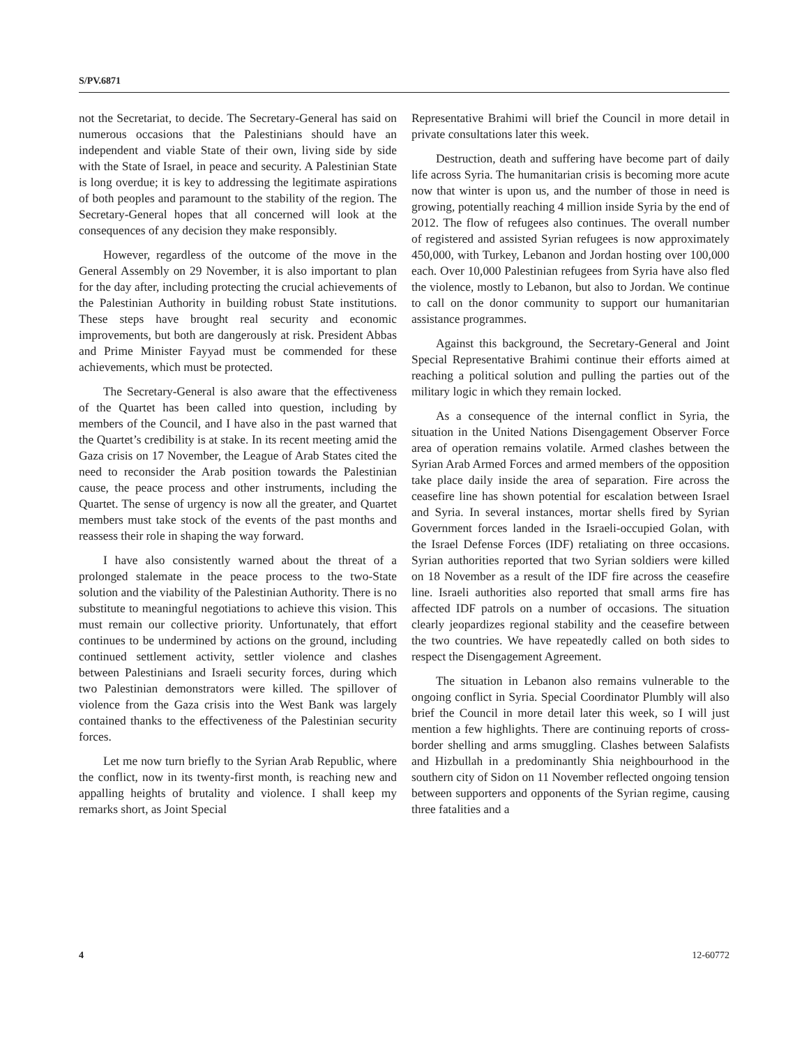S/PV.6871
not the Secretariat, to decide. The Secretary-General has said on numerous occasions that the Palestinians should have an independent and viable State of their own, living side by side with the State of Israel, in peace and security. A Palestinian State is long overdue; it is key to addressing the legitimate aspirations of both peoples and paramount to the stability of the region. The Secretary-General hopes that all concerned will look at the consequences of any decision they make responsibly.
However, regardless of the outcome of the move in the General Assembly on 29 November, it is also important to plan for the day after, including protecting the crucial achievements of the Palestinian Authority in building robust State institutions. These steps have brought real security and economic improvements, but both are dangerously at risk. President Abbas and Prime Minister Fayyad must be commended for these achievements, which must be protected.
The Secretary-General is also aware that the effectiveness of the Quartet has been called into question, including by members of the Council, and I have also in the past warned that the Quartet’s credibility is at stake. In its recent meeting amid the Gaza crisis on 17 November, the League of Arab States cited the need to reconsider the Arab position towards the Palestinian cause, the peace process and other instruments, including the Quartet. The sense of urgency is now all the greater, and Quartet members must take stock of the events of the past months and reassess their role in shaping the way forward.
I have also consistently warned about the threat of a prolonged stalemate in the peace process to the two-State solution and the viability of the Palestinian Authority. There is no substitute to meaningful negotiations to achieve this vision. This must remain our collective priority. Unfortunately, that effort continues to be undermined by actions on the ground, including continued settlement activity, settler violence and clashes between Palestinians and Israeli security forces, during which two Palestinian demonstrators were killed. The spillover of violence from the Gaza crisis into the West Bank was largely contained thanks to the effectiveness of the Palestinian security forces.
Let me now turn briefly to the Syrian Arab Republic, where the conflict, now in its twenty-first month, is reaching new and appalling heights of brutality and violence. I shall keep my remarks short, as Joint Special
Representative Brahimi will brief the Council in more detail in private consultations later this week.
Destruction, death and suffering have become part of daily life across Syria. The humanitarian crisis is becoming more acute now that winter is upon us, and the number of those in need is growing, potentially reaching 4 million inside Syria by the end of 2012. The flow of refugees also continues. The overall number of registered and assisted Syrian refugees is now approximately 450,000, with Turkey, Lebanon and Jordan hosting over 100,000 each. Over 10,000 Palestinian refugees from Syria have also fled the violence, mostly to Lebanon, but also to Jordan. We continue to call on the donor community to support our humanitarian assistance programmes.
Against this background, the Secretary-General and Joint Special Representative Brahimi continue their efforts aimed at reaching a political solution and pulling the parties out of the military logic in which they remain locked.
As a consequence of the internal conflict in Syria, the situation in the United Nations Disengagement Observer Force area of operation remains volatile. Armed clashes between the Syrian Arab Armed Forces and armed members of the opposition take place daily inside the area of separation. Fire across the ceasefire line has shown potential for escalation between Israel and Syria. In several instances, mortar shells fired by Syrian Government forces landed in the Israeli-occupied Golan, with the Israel Defense Forces (IDF) retaliating on three occasions. Syrian authorities reported that two Syrian soldiers were killed on 18 November as a result of the IDF fire across the ceasefire line. Israeli authorities also reported that small arms fire has affected IDF patrols on a number of occasions. The situation clearly jeopardizes regional stability and the ceasefire between the two countries. We have repeatedly called on both sides to respect the Disengagement Agreement.
The situation in Lebanon also remains vulnerable to the ongoing conflict in Syria. Special Coordinator Plumbly will also brief the Council in more detail later this week, so I will just mention a few highlights. There are continuing reports of cross-border shelling and arms smuggling. Clashes between Salafists and Hizbullah in a predominantly Shia neighbourhood in the southern city of Sidon on 11 November reflected ongoing tension between supporters and opponents of the Syrian regime, causing three fatalities and a
4 12-60772